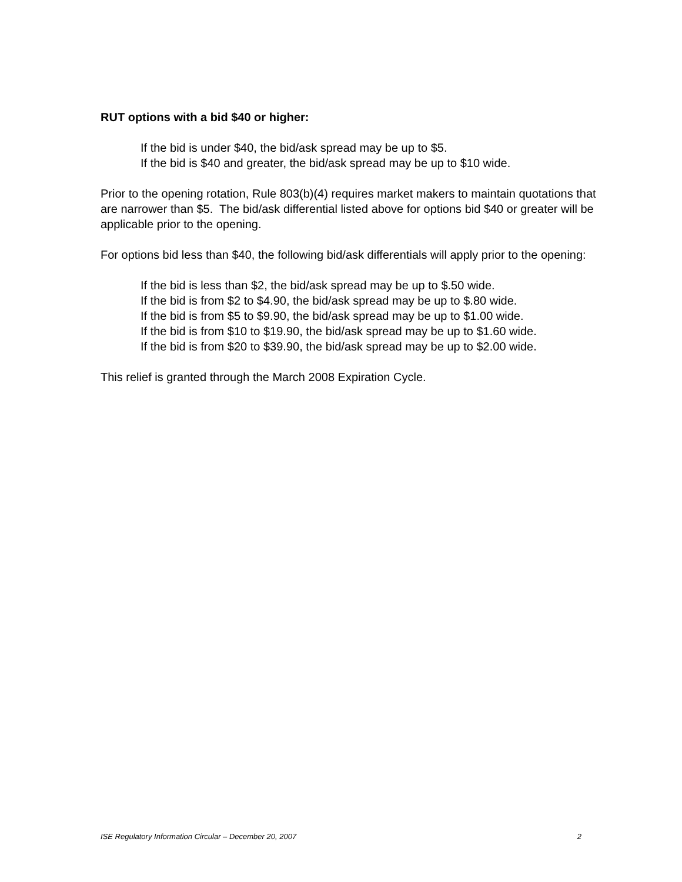RUT options with a bid $40 or higher:
If the bid is under $40, the bid/ask spread may be up to $5.
If the bid is $40 and greater, the bid/ask spread may be up to $10 wide.
Prior to the opening rotation, Rule 803(b)(4) requires market makers to maintain quotations that are narrower than $5. The bid/ask differential listed above for options bid $40 or greater will be applicable prior to the opening.
For options bid less than $40, the following bid/ask differentials will apply prior to the opening:
If the bid is less than $2, the bid/ask spread may be up to $.50 wide.
If the bid is from $2 to $4.90, the bid/ask spread may be up to $.80 wide.
If the bid is from $5 to $9.90, the bid/ask spread may be up to $1.00 wide.
If the bid is from $10 to $19.90, the bid/ask spread may be up to $1.60 wide.
If the bid is from $20 to $39.90, the bid/ask spread may be up to $2.00 wide.
This relief is granted through the March 2008 Expiration Cycle.
ISE Regulatory Information Circular – December 20, 2007 2